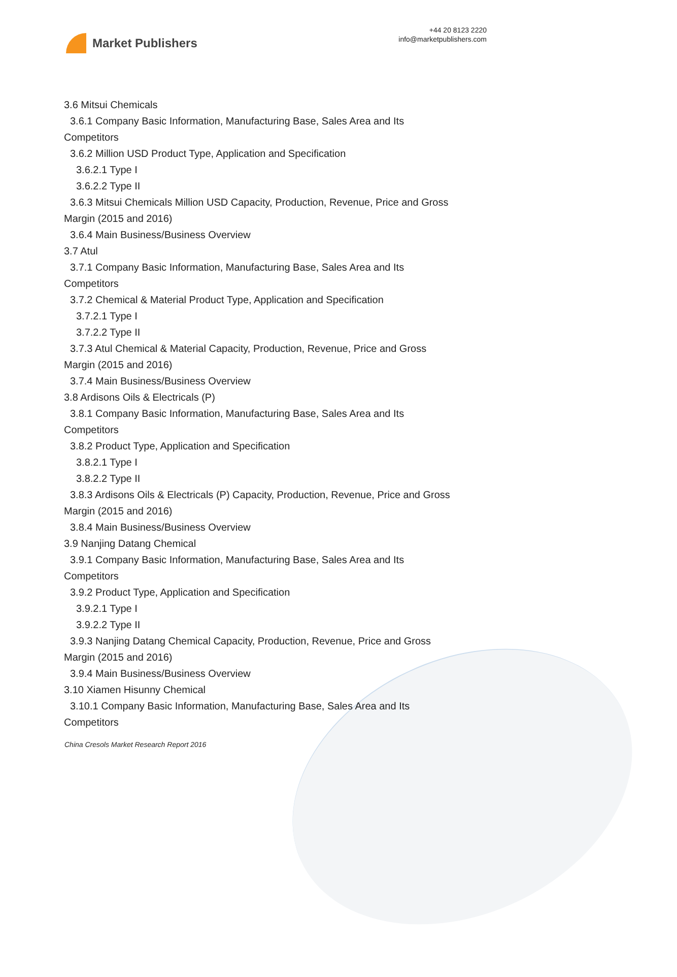Market Publishers
+44 20 8123 2220
info@marketpublishers.com
3.6 Mitsui Chemicals
3.6.1 Company Basic Information, Manufacturing Base, Sales Area and Its
Competitors
3.6.2 Million USD Product Type, Application and Specification
3.6.2.1 Type I
3.6.2.2 Type II
3.6.3 Mitsui Chemicals Million USD Capacity, Production, Revenue, Price and Gross
Margin (2015 and 2016)
3.6.4 Main Business/Business Overview
3.7 Atul
3.7.1 Company Basic Information, Manufacturing Base, Sales Area and Its
Competitors
3.7.2 Chemical & Material Product Type, Application and Specification
3.7.2.1 Type I
3.7.2.2 Type II
3.7.3 Atul Chemical & Material Capacity, Production, Revenue, Price and Gross
Margin (2015 and 2016)
3.7.4 Main Business/Business Overview
3.8 Ardisons Oils & Electricals (P)
3.8.1 Company Basic Information, Manufacturing Base, Sales Area and Its
Competitors
3.8.2 Product Type, Application and Specification
3.8.2.1 Type I
3.8.2.2 Type II
3.8.3 Ardisons Oils & Electricals (P) Capacity, Production, Revenue, Price and Gross
Margin (2015 and 2016)
3.8.4 Main Business/Business Overview
3.9 Nanjing Datang Chemical
3.9.1 Company Basic Information, Manufacturing Base, Sales Area and Its
Competitors
3.9.2 Product Type, Application and Specification
3.9.2.1 Type I
3.9.2.2 Type II
3.9.3 Nanjing Datang Chemical Capacity, Production, Revenue, Price and Gross
Margin (2015 and 2016)
3.9.4 Main Business/Business Overview
3.10 Xiamen Hisunny Chemical
3.10.1 Company Basic Information, Manufacturing Base, Sales Area and Its
Competitors
China Cresols Market Research Report 2016